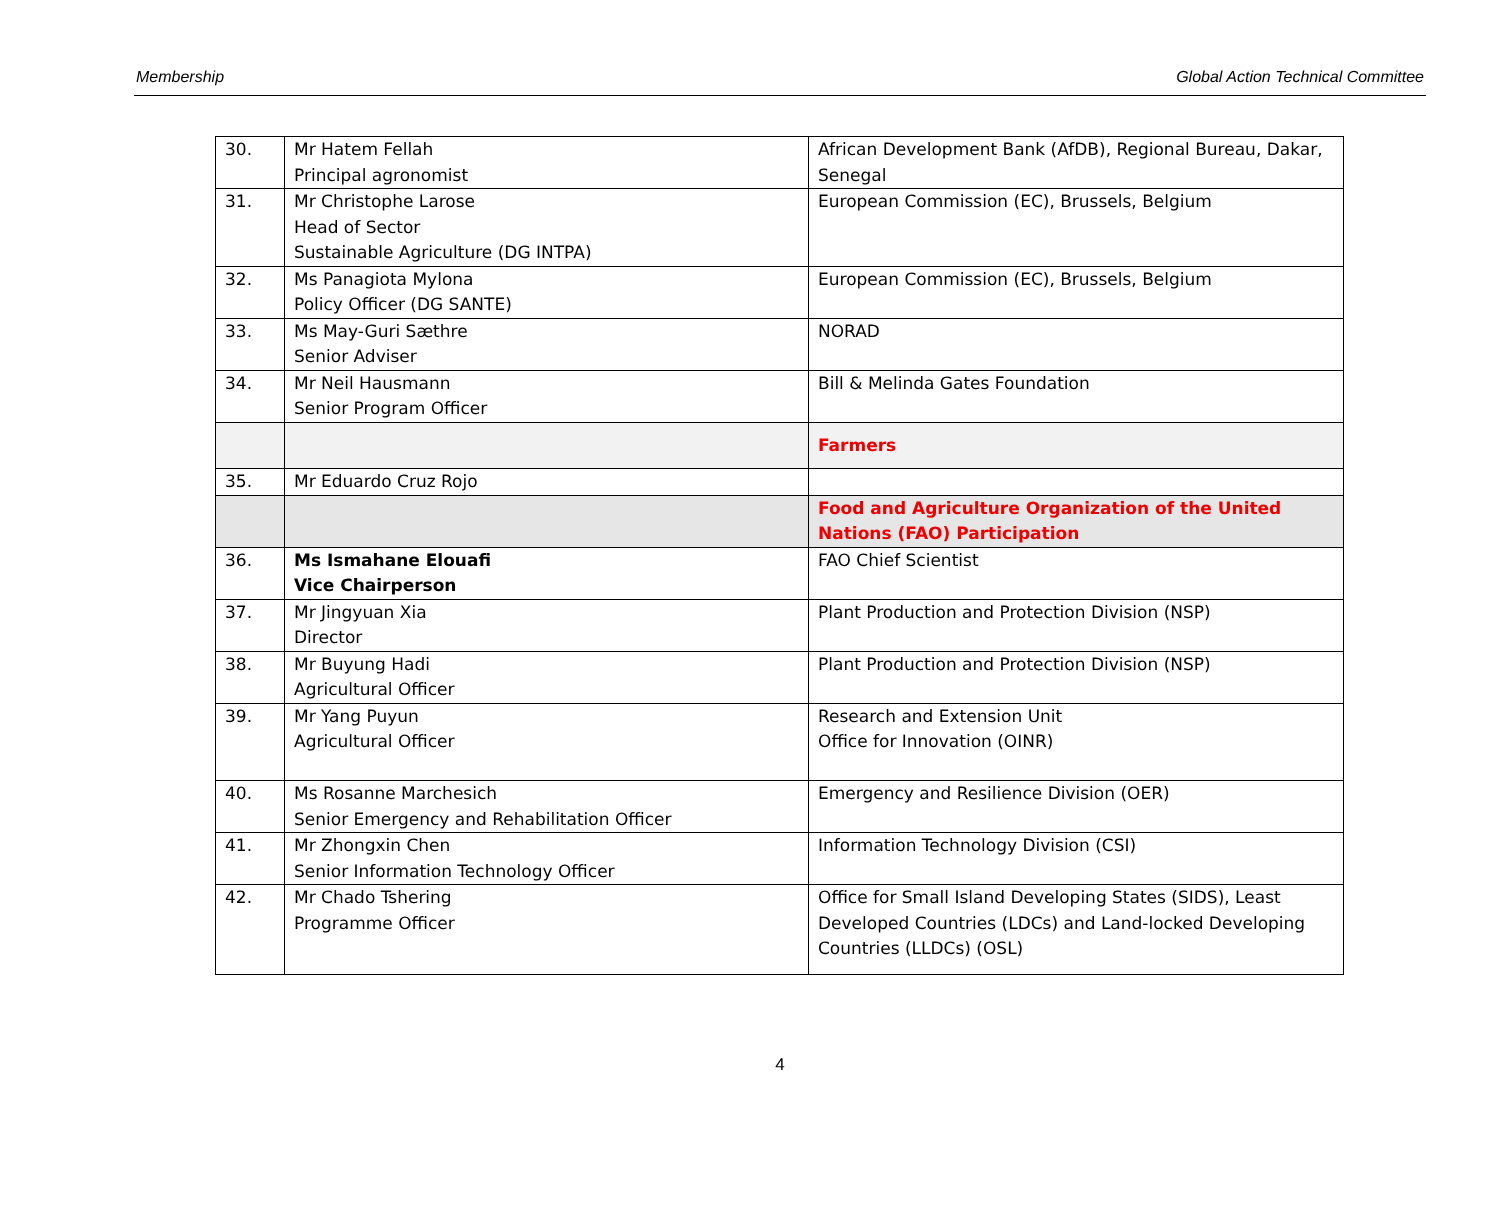Membership Global Action Technical Committee
| 30. | Mr Hatem Fellah Principal agronomist | African Development Bank (AfDB), Regional Bureau, Dakar, Senegal |
| 31. | Mr Christophe Larose Head of Sector Sustainable Agriculture (DG INTPA) | European Commission (EC), Brussels, Belgium |
| 32. | Ms Panagiota Mylona Policy Officer (DG SANTE) | European Commission (EC), Brussels, Belgium |
| 33. | Ms May-Guri Sæthre Senior Adviser | NORAD |
| 34. | Mr Neil Hausmann Senior Program Officer | Bill & Melinda Gates Foundation |
| | | Farmers |
| 35. | Mr Eduardo Cruz Rojo | |
| | | Food and Agriculture Organization of the United Nations (FAO) Participation |
| 36. | Ms Ismahane Elouafi Vice Chairperson | FAO Chief Scientist |
| 37. | Mr Jingyuan Xia Director | Plant Production and Protection Division (NSP) |
| 38. | Mr Buyung Hadi Agricultural Officer | Plant Production and Protection Division (NSP) |
| 39. | Mr Yang Puyun Agricultural Officer | Research and Extension Unit Office for Innovation (OINR) |
| 40. | Ms Rosanne Marchesich Senior Emergency and Rehabilitation Officer | Emergency and Resilience Division (OER) |
| 41. | Mr Zhongxin Chen Senior Information Technology Officer | Information Technology Division (CSI) |
| 42. | Mr Chado Tshering Programme Officer | Office for Small Island Developing States (SIDS), Least Developed Countries (LDCs) and Land-locked Developing Countries (LLDCs) (OSL) |
4